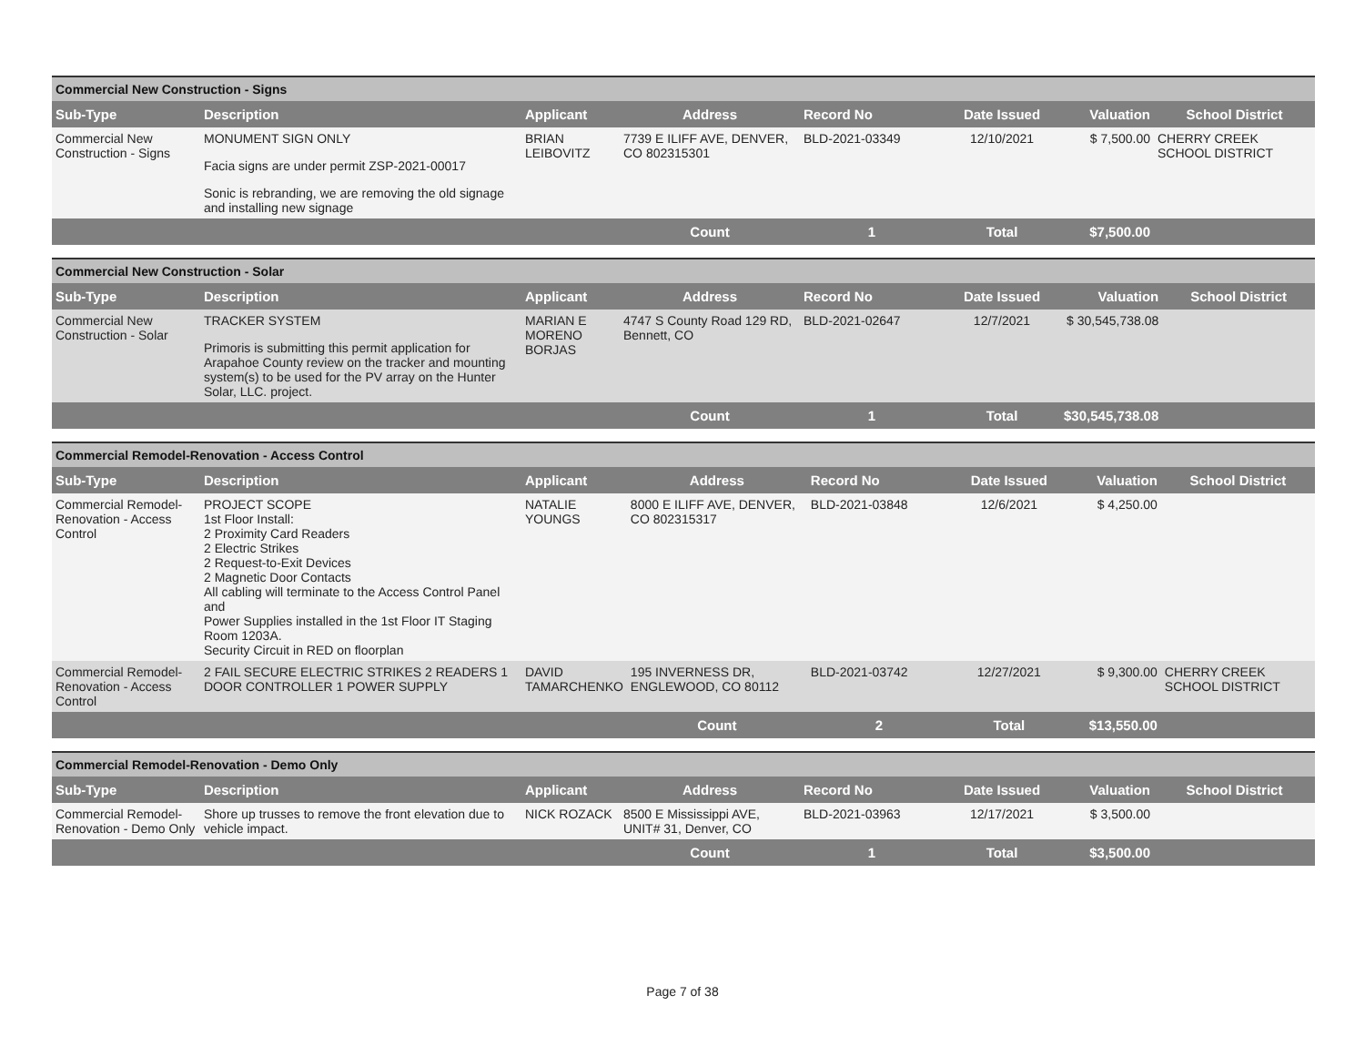| Commercial New Construction - Signs | | | | | | | |
| Sub-Type | Description | Applicant | Address | Record No | Date Issued | Valuation | School District |
| Commercial New Construction - Signs | MONUMENT SIGN ONLY Facia signs are under permit ZSP-2021-00017 Sonic is rebranding, we are removing the old signage and installing new signage | BRIAN LEIBOVITZ | 7739 E ILIFF AVE, DENVER, CO 802315301 | BLD-2021-03349 | 12/10/2021 | $ 7,500.00 | CHERRY CREEK SCHOOL DISTRICT |
| | | | Count | 1 | Total | $7,500.00 | |
| Commercial New Construction - Solar | | | | | | | |
| Sub-Type | Description | Applicant | Address | Record No | Date Issued | Valuation | School District |
| Commercial New Construction - Solar | TRACKER SYSTEM Primoris is submitting this permit application for Arapahoe County review on the tracker and mounting system(s) to be used for the PV array on the Hunter Solar, LLC. project. | MARIAN E MORENO BORJAS | 4747 S County Road 129 RD, Bennett, CO | BLD-2021-02647 | 12/7/2021 | $ 30,545,738.08 | |
| | | | Count | 1 | Total | $30,545,738.08 | |
| Commercial Remodel-Renovation - Access Control | | | | | | | |
| Sub-Type | Description | Applicant | Address | Record No | Date Issued | Valuation | School District |
| Commercial Remodel-Renovation - Access Control | PROJECT SCOPE 1st Floor Install: 2 Proximity Card Readers 2 Electric Strikes 2 Request-to-Exit Devices 2 Magnetic Door Contacts All cabling will terminate to the Access Control Panel and Power Supplies installed in the 1st Floor IT Staging Room 1203A. Security Circuit in RED on floorplan | NATALIE YOUNGS | 8000 E ILIFF AVE, DENVER, CO 802315317 | BLD-2021-03848 | 12/6/2021 | $ 4,250.00 | |
| Commercial Remodel-Renovation - Access Control | 2 FAIL SECURE ELECTRIC STRIKES 2 READERS 1 DOOR CONTROLLER 1 POWER SUPPLY | DAVID TAMARCHENKO | 195 INVERNESS DR, ENGLEWOOD, CO 80112 | BLD-2021-03742 | 12/27/2021 | $ 9,300.00 | CHERRY CREEK SCHOOL DISTRICT |
| | | | Count | 2 | Total | $13,550.00 | |
| Commercial Remodel-Renovation - Demo Only | | | | | | | |
| Sub-Type | Description | Applicant | Address | Record No | Date Issued | Valuation | School District |
| Commercial Remodel-Renovation - Demo Only | Shore up trusses to remove the front elevation due to vehicle impact. | NICK ROZACK | 8500 E Mississippi AVE, UNIT# 31, Denver, CO | BLD-2021-03963 | 12/17/2021 | $ 3,500.00 | |
| | | | Count | 1 | Total | $3,500.00 | |
Page 7 of 38